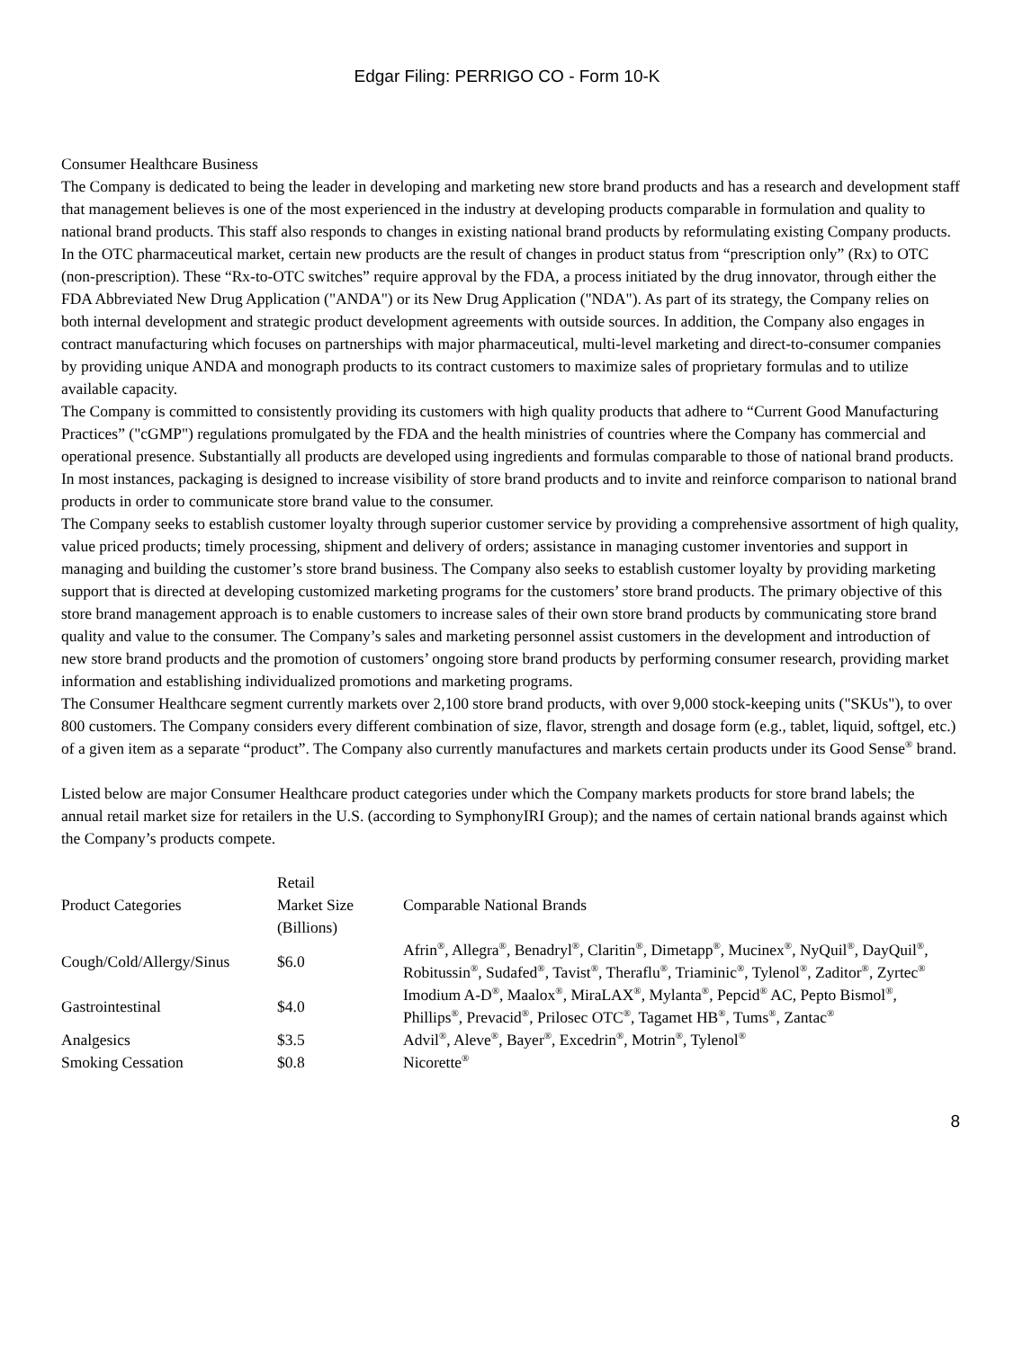Edgar Filing: PERRIGO CO - Form 10-K
Consumer Healthcare Business
The Company is dedicated to being the leader in developing and marketing new store brand products and has a research and development staff that management believes is one of the most experienced in the industry at developing products comparable in formulation and quality to national brand products. This staff also responds to changes in existing national brand products by reformulating existing Company products. In the OTC pharmaceutical market, certain new products are the result of changes in product status from “prescription only” (Rx) to OTC (non-prescription). These “Rx-to-OTC switches” require approval by the FDA, a process initiated by the drug innovator, through either the FDA Abbreviated New Drug Application ("ANDA") or its New Drug Application ("NDA"). As part of its strategy, the Company relies on both internal development and strategic product development agreements with outside sources. In addition, the Company also engages in contract manufacturing which focuses on partnerships with major pharmaceutical, multi-level marketing and direct-to-consumer companies by providing unique ANDA and monograph products to its contract customers to maximize sales of proprietary formulas and to utilize available capacity.
The Company is committed to consistently providing its customers with high quality products that adhere to “Current Good Manufacturing Practices” ("cGMP") regulations promulgated by the FDA and the health ministries of countries where the Company has commercial and operational presence. Substantially all products are developed using ingredients and formulas comparable to those of national brand products. In most instances, packaging is designed to increase visibility of store brand products and to invite and reinforce comparison to national brand products in order to communicate store brand value to the consumer.
The Company seeks to establish customer loyalty through superior customer service by providing a comprehensive assortment of high quality, value priced products; timely processing, shipment and delivery of orders; assistance in managing customer inventories and support in managing and building the customer’s store brand business. The Company also seeks to establish customer loyalty by providing marketing support that is directed at developing customized marketing programs for the customers’ store brand products. The primary objective of this store brand management approach is to enable customers to increase sales of their own store brand products by communicating store brand quality and value to the consumer. The Company’s sales and marketing personnel assist customers in the development and introduction of new store brand products and the promotion of customers’ ongoing store brand products by performing consumer research, providing market information and establishing individualized promotions and marketing programs.
The Consumer Healthcare segment currently markets over 2,100 store brand products, with over 9,000 stock-keeping units ("SKUs"), to over 800 customers. The Company considers every different combination of size, flavor, strength and dosage form (e.g., tablet, liquid, softgel, etc.) of a given item as a separate “product”. The Company also currently manufactures and markets certain products under its Good Sense<sup>®</sup> brand.
Listed below are major Consumer Healthcare product categories under which the Company markets products for store brand labels; the annual retail market size for retailers in the U.S. (according to SymphonyIRI Group); and the names of certain national brands against which the Company’s products compete.
| Product Categories | Retail Market Size (Billions) | Comparable National Brands |
| --- | --- | --- |
| Cough/Cold/Allergy/Sinus | $6.0 | Afrin<sup>®</sup>, Allegra<sup>®</sup>, Benadryl<sup>®</sup>, Claritin<sup>®</sup>, Dimetapp<sup>®</sup>, Mucinex<sup>®</sup>, NyQuil<sup>®</sup>, DayQuil<sup>®</sup>, Robitussin<sup>®</sup>, Sudafed<sup>®</sup>, Tavist<sup>®</sup>, Theraflu<sup>®</sup>, Triaminic<sup>®</sup>, Tylenol<sup>®</sup>, Zaditor<sup>®</sup>, Zyrtec<sup>®</sup> |
| Gastrointestinal | $4.0 | Imodium A-D<sup>®</sup>, Maalox<sup>®</sup>, MiraLAX<sup>®</sup>, Mylanta<sup>®</sup>, Pepcid<sup>®</sup> AC, Pepto Bismol<sup>®</sup>, Phillips<sup>®</sup>, Prevacid<sup>®</sup>, Prilosec OTC<sup>®</sup>, Tagamet HB<sup>®</sup>, Tums<sup>®</sup>, Zantac<sup>®</sup> |
| Analgesics | $3.5 | Advil<sup>®</sup>, Aleve<sup>®</sup>, Bayer<sup>®</sup>, Excedrin<sup>®</sup>, Motrin<sup>®</sup>, Tylenol<sup>®</sup> |
| Smoking Cessation | $0.8 | Nicorette<sup>®</sup> |
8